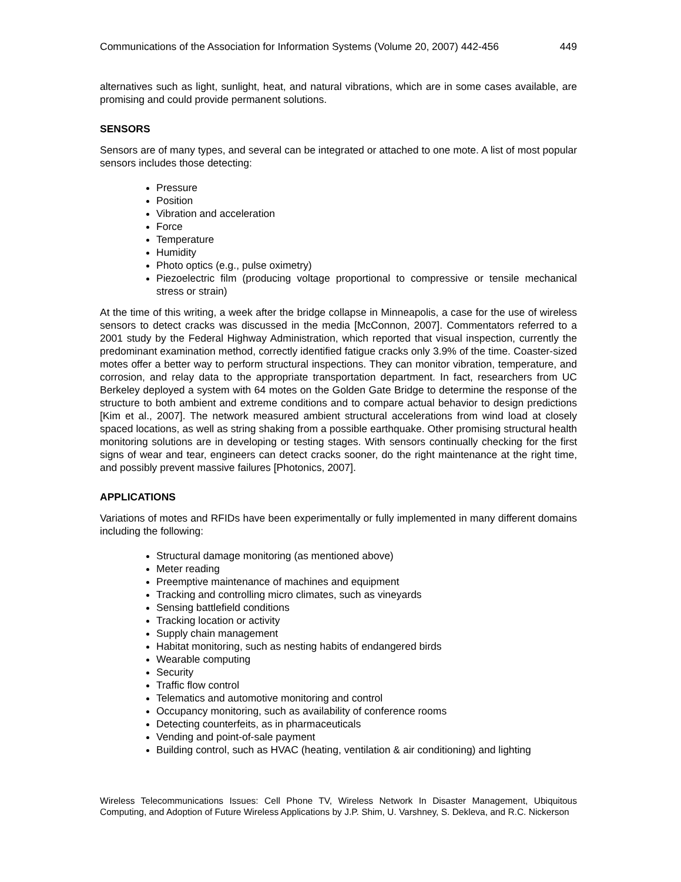Communications of the Association for Information Systems (Volume 20, 2007) 442-456 449
alternatives such as light, sunlight, heat, and natural vibrations, which are in some cases available, are promising and could provide permanent solutions.
SENSORS
Sensors are of many types, and several can be integrated or attached to one mote. A list of most popular sensors includes those detecting:
Pressure
Position
Vibration and acceleration
Force
Temperature
Humidity
Photo optics (e.g., pulse oximetry)
Piezoelectric film (producing voltage proportional to compressive or tensile mechanical stress or strain)
At the time of this writing, a week after the bridge collapse in Minneapolis, a case for the use of wireless sensors to detect cracks was discussed in the media [McConnon, 2007]. Commentators referred to a 2001 study by the Federal Highway Administration, which reported that visual inspection, currently the predominant examination method, correctly identified fatigue cracks only 3.9% of the time. Coaster-sized motes offer a better way to perform structural inspections. They can monitor vibration, temperature, and corrosion, and relay data to the appropriate transportation department. In fact, researchers from UC Berkeley deployed a system with 64 motes on the Golden Gate Bridge to determine the response of the structure to both ambient and extreme conditions and to compare actual behavior to design predictions [Kim et al., 2007]. The network measured ambient structural accelerations from wind load at closely spaced locations, as well as string shaking from a possible earthquake. Other promising structural health monitoring solutions are in developing or testing stages. With sensors continually checking for the first signs of wear and tear, engineers can detect cracks sooner, do the right maintenance at the right time, and possibly prevent massive failures [Photonics, 2007].
APPLICATIONS
Variations of motes and RFIDs have been experimentally or fully implemented in many different domains including the following:
Structural damage monitoring (as mentioned above)
Meter reading
Preemptive maintenance of machines and equipment
Tracking and controlling micro climates, such as vineyards
Sensing battlefield conditions
Tracking location or activity
Supply chain management
Habitat monitoring, such as nesting habits of endangered birds
Wearable computing
Security
Traffic flow control
Telematics and automotive monitoring and control
Occupancy monitoring, such as availability of conference rooms
Detecting counterfeits, as in pharmaceuticals
Vending and point-of-sale payment
Building control, such as HVAC (heating, ventilation & air conditioning) and lighting
Wireless Telecommunications Issues: Cell Phone TV, Wireless Network In Disaster Management, Ubiquitous Computing, and Adoption of Future Wireless Applications by J.P. Shim, U. Varshney, S. Dekleva, and R.C. Nickerson